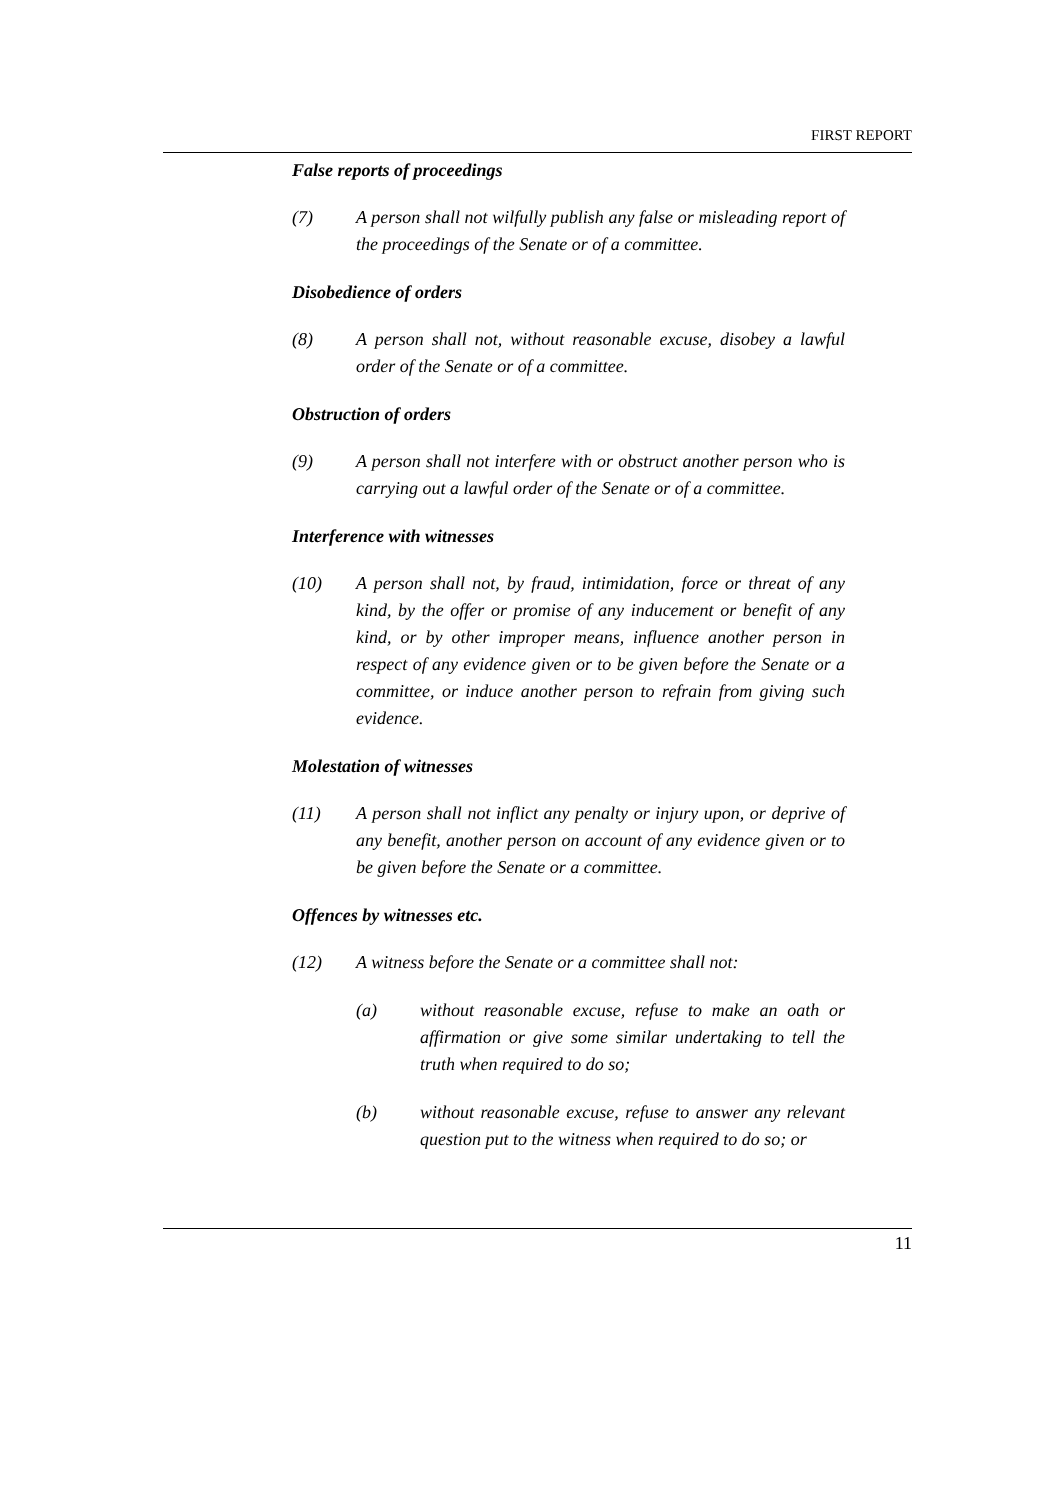FIRST REPORT
False reports of proceedings
(7) A person shall not wilfully publish any false or misleading report of the proceedings of the Senate or of a committee.
Disobedience of orders
(8) A person shall not, without reasonable excuse, disobey a lawful order of the Senate or of a committee.
Obstruction of orders
(9) A person shall not interfere with or obstruct another person who is carrying out a lawful order of the Senate or of a committee.
Interference with witnesses
(10) A person shall not, by fraud, intimidation, force or threat of any kind, by the offer or promise of any inducement or benefit of any kind, or by other improper means, influence another person in respect of any evidence given or to be given before the Senate or a committee, or induce another person to refrain from giving such evidence.
Molestation of witnesses
(11) A person shall not inflict any penalty or injury upon, or deprive of any benefit, another person on account of any evidence given or to be given before the Senate or a committee.
Offences by witnesses etc.
(12) A witness before the Senate or a committee shall not:
(a) without reasonable excuse, refuse to make an oath or affirmation or give some similar undertaking to tell the truth when required to do so;
(b) without reasonable excuse, refuse to answer any relevant question put to the witness when required to do so; or
11